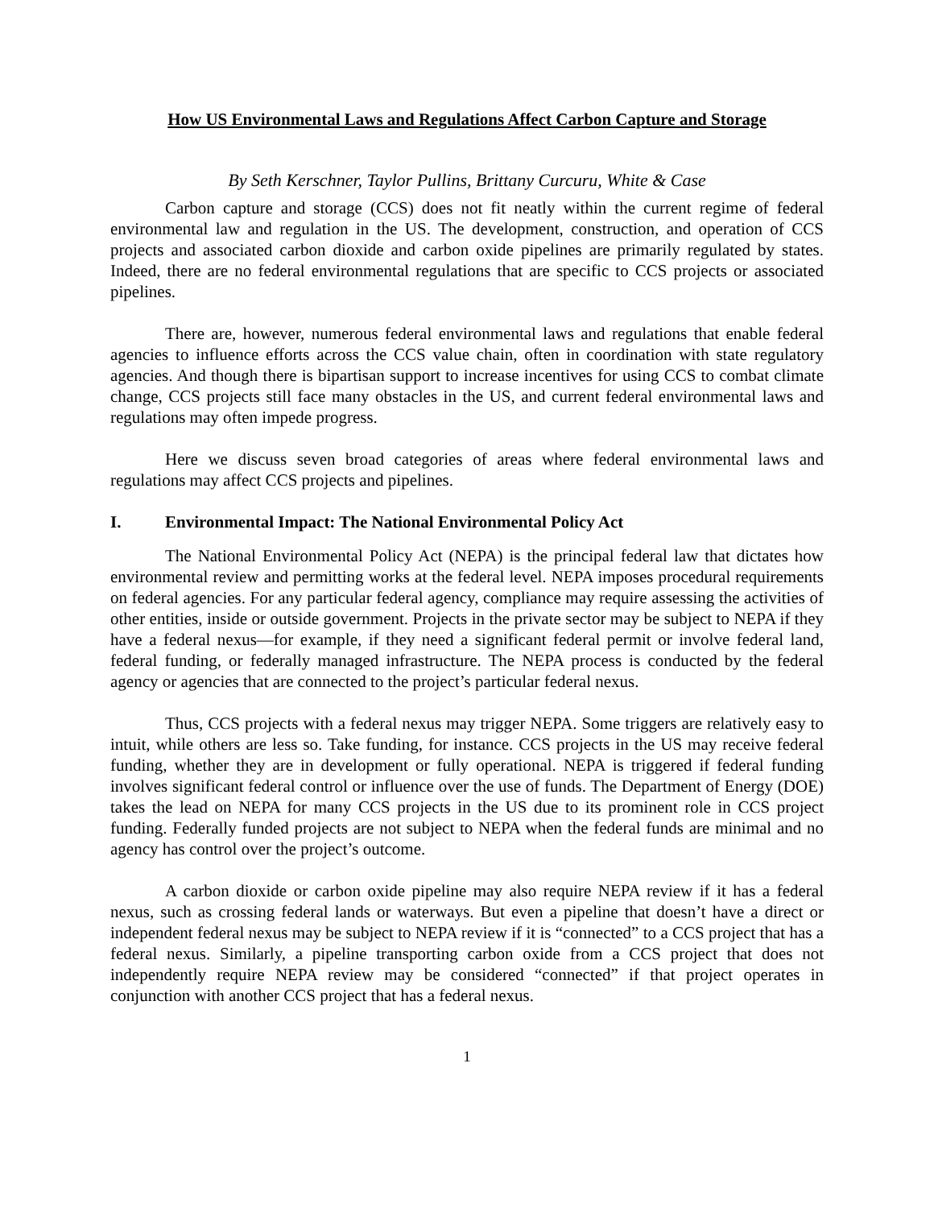How US Environmental Laws and Regulations Affect Carbon Capture and Storage
By Seth Kerschner, Taylor Pullins, Brittany Curcuru, White & Case
Carbon capture and storage (CCS) does not fit neatly within the current regime of federal environmental law and regulation in the US. The development, construction, and operation of CCS projects and associated carbon dioxide and carbon oxide pipelines are primarily regulated by states. Indeed, there are no federal environmental regulations that are specific to CCS projects or associated pipelines.
There are, however, numerous federal environmental laws and regulations that enable federal agencies to influence efforts across the CCS value chain, often in coordination with state regulatory agencies. And though there is bipartisan support to increase incentives for using CCS to combat climate change, CCS projects still face many obstacles in the US, and current federal environmental laws and regulations may often impede progress.
Here we discuss seven broad categories of areas where federal environmental laws and regulations may affect CCS projects and pipelines.
I. Environmental Impact: The National Environmental Policy Act
The National Environmental Policy Act (NEPA) is the principal federal law that dictates how environmental review and permitting works at the federal level. NEPA imposes procedural requirements on federal agencies. For any particular federal agency, compliance may require assessing the activities of other entities, inside or outside government. Projects in the private sector may be subject to NEPA if they have a federal nexus—for example, if they need a significant federal permit or involve federal land, federal funding, or federally managed infrastructure. The NEPA process is conducted by the federal agency or agencies that are connected to the project’s particular federal nexus.
Thus, CCS projects with a federal nexus may trigger NEPA. Some triggers are relatively easy to intuit, while others are less so. Take funding, for instance. CCS projects in the US may receive federal funding, whether they are in development or fully operational. NEPA is triggered if federal funding involves significant federal control or influence over the use of funds. The Department of Energy (DOE) takes the lead on NEPA for many CCS projects in the US due to its prominent role in CCS project funding. Federally funded projects are not subject to NEPA when the federal funds are minimal and no agency has control over the project’s outcome.
A carbon dioxide or carbon oxide pipeline may also require NEPA review if it has a federal nexus, such as crossing federal lands or waterways. But even a pipeline that doesn’t have a direct or independent federal nexus may be subject to NEPA review if it is “connected” to a CCS project that has a federal nexus. Similarly, a pipeline transporting carbon oxide from a CCS project that does not independently require NEPA review may be considered “connected” if that project operates in conjunction with another CCS project that has a federal nexus.
1